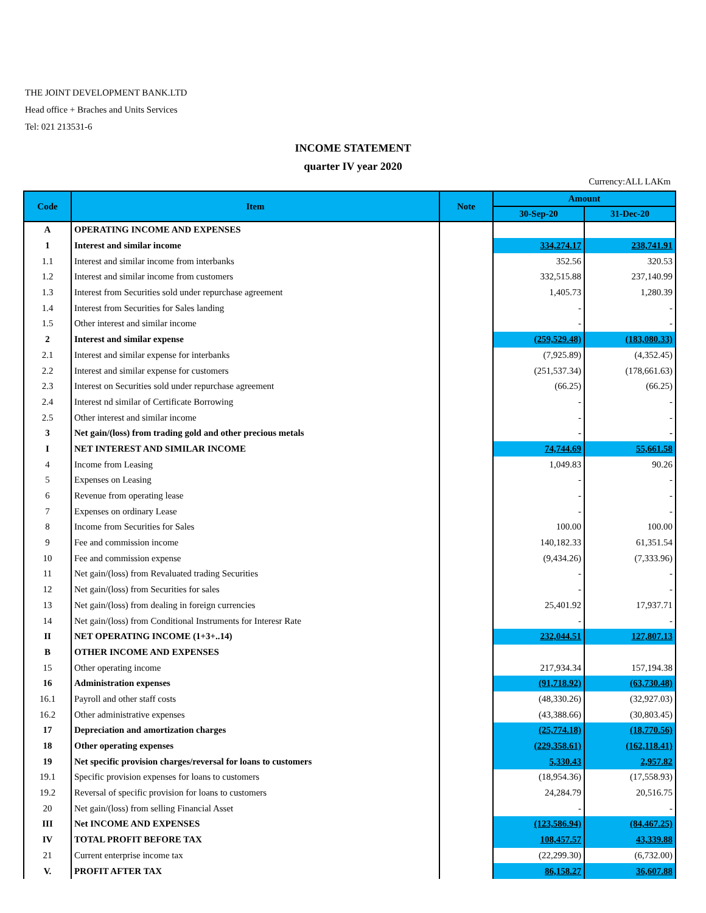THE JOINT DEVELOPMENT BANK.LTD
Head office + Braches and Units Services
Tel: 021 213531-6
INCOME STATEMENT
quarter IV year 2020
Currency:ALL LAKm
| Code | Item | Note | Amount | |
| --- | --- | --- | --- | --- |
| | | | 30-Sep-20 | 31-Dec-20 |
| A | OPERATING INCOME AND EXPENSES | | | |
| 1 | Interest and similar income | | 334,274.17 | 238,741.91 |
| 1.1 | Interest and similar income from interbanks | | 352.56 | 320.53 |
| 1.2 | Interest and similar income from customers | | 332,515.88 | 237,140.99 |
| 1.3 | Interest from Securities sold under repurchase agreement | | 1,405.73 | 1,280.39 |
| 1.4 | Interest from Securities for Sales landing | | - | - |
| 1.5 | Other interest and similar income | | - | - |
| 2 | Interest and similar expense | | (259,529.48) | (183,080.33) |
| 2.1 | Interest and similar expense for interbanks | | (7,925.89) | (4,352.45) |
| 2.2 | Interest and similar expense for customers | | (251,537.34) | (178,661.63) |
| 2.3 | Interest on Securities sold under repurchase agreement | | (66.25) | (66.25) |
| 2.4 | Interest nd similar of Certificate Borrowing | | - | - |
| 2.5 | Other interest and similar income | | - | - |
| 3 | Net gain/(loss) from trading gold and other precious metals | | - | - |
| I | NET INTEREST AND SIMILAR INCOME | | 74,744.69 | 55,661.58 |
| 4 | Income from Leasing | | 1,049.83 | 90.26 |
| 5 | Expenses on Leasing | | - | - |
| 6 | Revenue from operating lease | | - | - |
| 7 | Expenses on ordinary Lease | | - | - |
| 8 | Income from Securities for Sales | | 100.00 | 100.00 |
| 9 | Fee and commission income | | 140,182.33 | 61,351.54 |
| 10 | Fee and commission expense | | (9,434.26) | (7,333.96) |
| 11 | Net gain/(loss) from Revaluated trading Securities | | - | - |
| 12 | Net gain/(loss) from Securities for sales | | - | - |
| 13 | Net gain/(loss) from dealing in foreign currencies | | 25,401.92 | 17,937.71 |
| 14 | Net gain/(loss) from Conditional Instruments for Interesr Rate | | - | - |
| II | NET OPERATING INCOME (1+3+..14) | | 232,044.51 | 127,807.13 |
| B | OTHER INCOME AND EXPENSES | | | |
| 15 | Other operating income | | 217,934.34 | 157,194.38 |
| 16 | Administration expenses | | (91,718.92) | (63,730.48) |
| 16.1 | Payroll and other staff costs | | (48,330.26) | (32,927.03) |
| 16.2 | Other administrative expenses | | (43,388.66) | (30,803.45) |
| 17 | Depreciation and amortization charges | | (25,774.18) | (18,770.56) |
| 18 | Other operating expenses | | (229,358.61) | (162,118.41) |
| 19 | Net specific provision charges/reversal for loans to customers | | 5,330.43 | 2,957.82 |
| 19.1 | Specific provision expenses for loans to customers | | (18,954.36) | (17,558.93) |
| 19.2 | Reversal of specific provision for loans to customers | | 24,284.79 | 20,516.75 |
| 20 | Net gain/(loss) from selling Financial Asset | | - | - |
| III | Net INCOME AND EXPENSES | | (123,586.94) | (84,467.25) |
| IV | TOTAL PROFIT BEFORE TAX | | 108,457.57 | 43,339.88 |
| 21 | Current enterprise income tax | | (22,299.30) | (6,732.00) |
| V. | PROFIT AFTER TAX | | 86,158.27 | 36,607.88 |